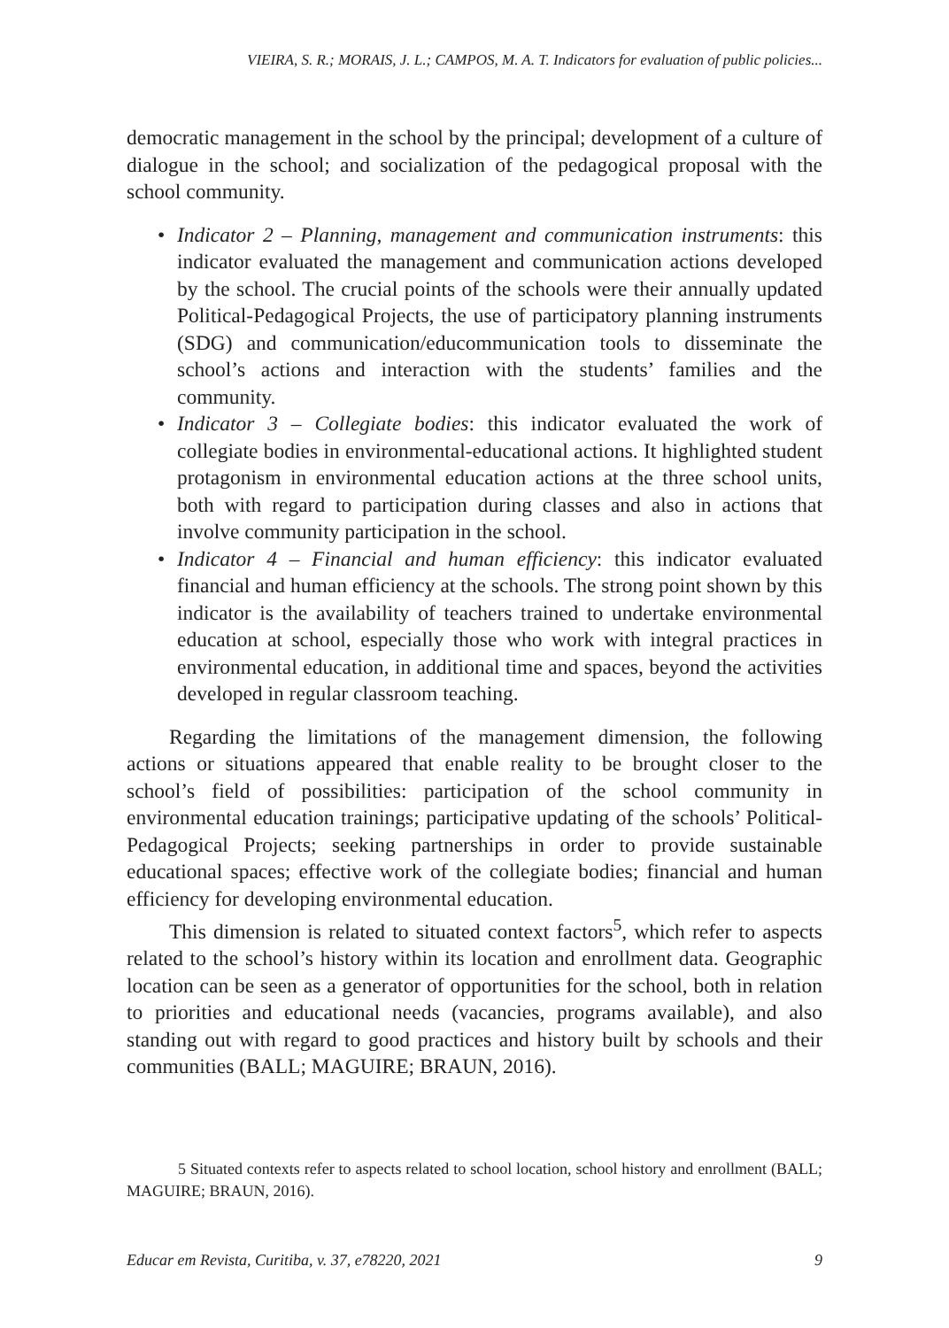VIEIRA, S. R.; MORAIS, J. L.; CAMPOS, M. A. T. Indicators for evaluation of public policies...
democratic management in the school by the principal; development of a culture of dialogue in the school; and socialization of the pedagogical proposal with the school community.
• Indicator 2 – Planning, management and communication instruments: this indicator evaluated the management and communication actions developed by the school. The crucial points of the schools were their annually updated Political-Pedagogical Projects, the use of participatory planning instruments (SDG) and communication/educommunication tools to disseminate the school’s actions and interaction with the students’ families and the community.
• Indicator 3 – Collegiate bodies: this indicator evaluated the work of collegiate bodies in environmental-educational actions. It highlighted student protagonism in environmental education actions at the three school units, both with regard to participation during classes and also in actions that involve community participation in the school.
• Indicator 4 – Financial and human efficiency: this indicator evaluated financial and human efficiency at the schools. The strong point shown by this indicator is the availability of teachers trained to undertake environmental education at school, especially those who work with integral practices in environmental education, in additional time and spaces, beyond the activities developed in regular classroom teaching.
Regarding the limitations of the management dimension, the following actions or situations appeared that enable reality to be brought closer to the school’s field of possibilities: participation of the school community in environmental education trainings; participative updating of the schools’ Political-Pedagogical Projects; seeking partnerships in order to provide sustainable educational spaces; effective work of the collegiate bodies; financial and human efficiency for developing environmental education.
This dimension is related to situated context factors<sup>5</sup>, which refer to aspects related to the school’s history within its location and enrollment data. Geographic location can be seen as a generator of opportunities for the school, both in relation to priorities and educational needs (vacancies, programs available), and also standing out with regard to good practices and history built by schools and their communities (BALL; MAGUIRE; BRAUN, 2016).
5 Situated contexts refer to aspects related to school location, school history and enrollment (BALL; MAGUIRE; BRAUN, 2016).
Educar em Revista, Curitiba, v. 37, e78220, 2021 9